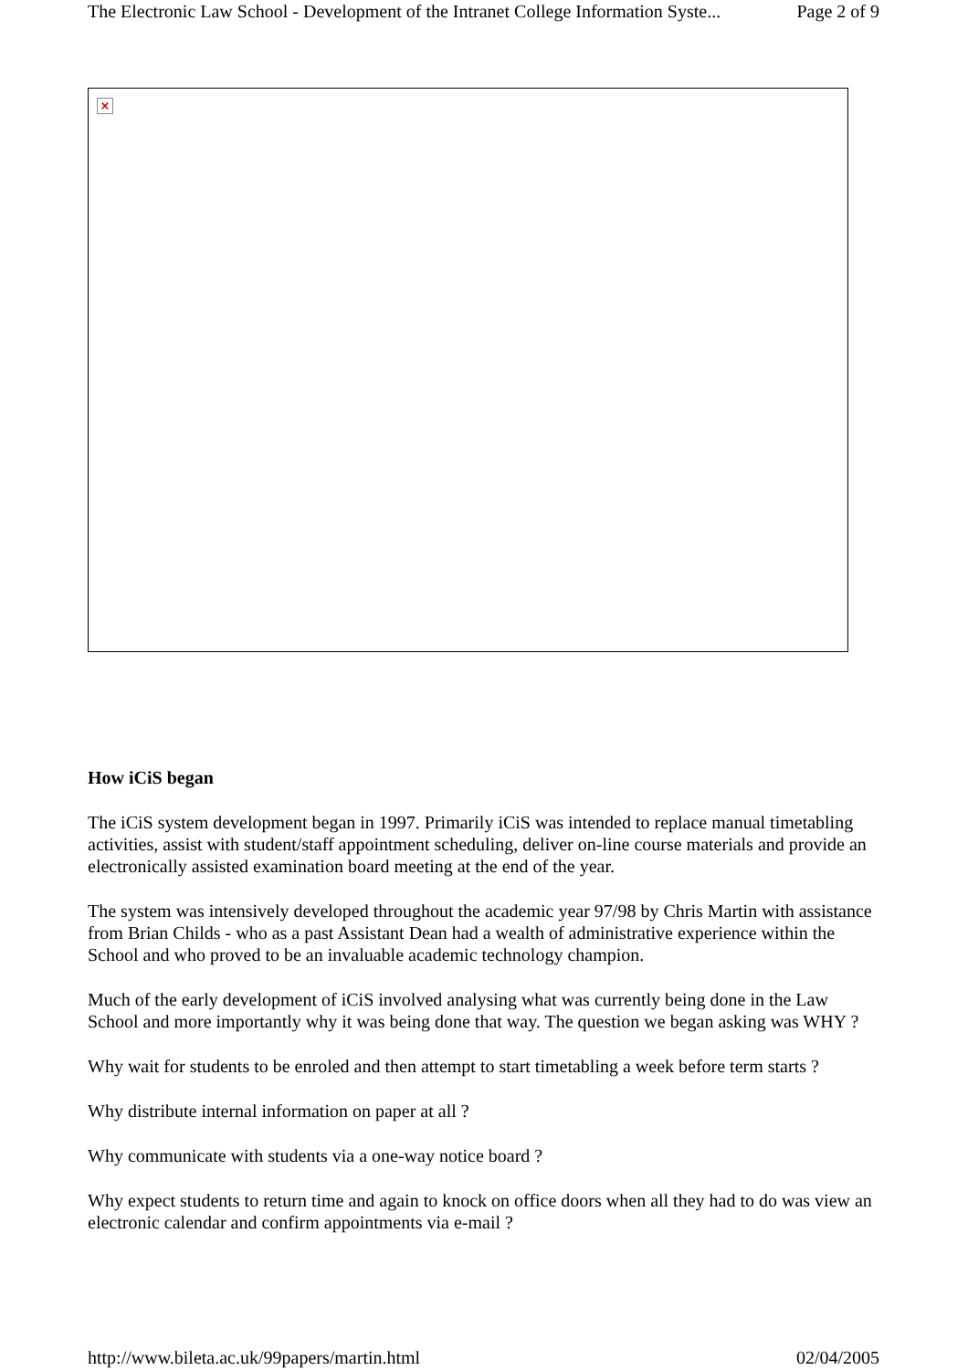The Electronic Law School - Development of the Intranet College Information Syste... Page 2 of 9
×
How iCiS began
The iCiS system development began in 1997. Primarily iCiS was intended to replace manual timetabling activities, assist with student/staff appointment scheduling, deliver on-line course materials and provide an electronically assisted examination board meeting at the end of the year.
The system was intensively developed throughout the academic year 97/98 by Chris Martin with assistance from Brian Childs - who as a past Assistant Dean had a wealth of administrative experience within the School and who proved to be an invaluable academic technology champion.
Much of the early development of iCiS involved analysing what was currently being done in the Law School and more importantly why it was being done that way. The question we began asking was WHY ?
Why wait for students to be enroled and then attempt to start timetabling a week before term starts ?
Why distribute internal information on paper at all ?
Why communicate with students via a one-way notice board ?
Why expect students to return time and again to knock on office doors when all they had to do was view an electronic calendar and confirm appointments via e-mail ?
http://www.bileta.ac.uk/99papers/martin.html 02/04/2005